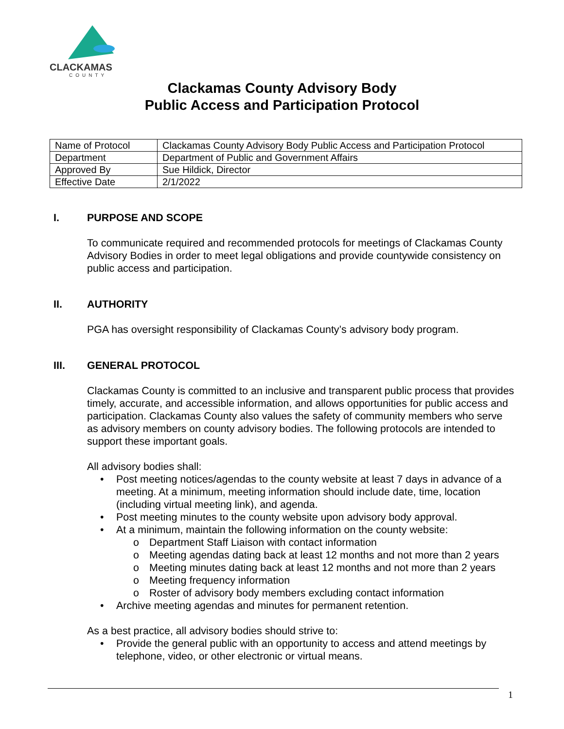CLACKAMAS
COUNTY
Clackamas County Advisory Body
Public Access and Participation Protocol
| Name of Protocol | Clackamas County Advisory Body Public Access and Participation Protocol |
| Department | Department of Public and Government Affairs |
| Approved By | Sue Hildick, Director |
| Effective Date | 2/1/2022 |
I. PURPOSE AND SCOPE
To communicate required and recommended protocols for meetings of Clackamas County Advisory Bodies in order to meet legal obligations and provide countywide consistency on public access and participation.
II. AUTHORITY
PGA has oversight responsibility of Clackamas County’s advisory body program.
III. GENERAL PROTOCOL
Clackamas County is committed to an inclusive and transparent public process that provides timely, accurate, and accessible information, and allows opportunities for public access and participation. Clackamas County also values the safety of community members who serve as advisory members on county advisory bodies. The following protocols are intended to support these important goals.
All advisory bodies shall:
• Post meeting notices/agendas to the county website at least 7 days in advance of a meeting. At a minimum, meeting information should include date, time, location (including virtual meeting link), and agenda.
• Post meeting minutes to the county website upon advisory body approval.
• At a minimum, maintain the following information on the county website:
o Department Staff Liaison with contact information
o Meeting agendas dating back at least 12 months and not more than 2 years
o Meeting minutes dating back at least 12 months and not more than 2 years
o Meeting frequency information
o Roster of advisory body members excluding contact information
• Archive meeting agendas and minutes for permanent retention.
As a best practice, all advisory bodies should strive to:
• Provide the general public with an opportunity to access and attend meetings by telephone, video, or other electronic or virtual means.
1